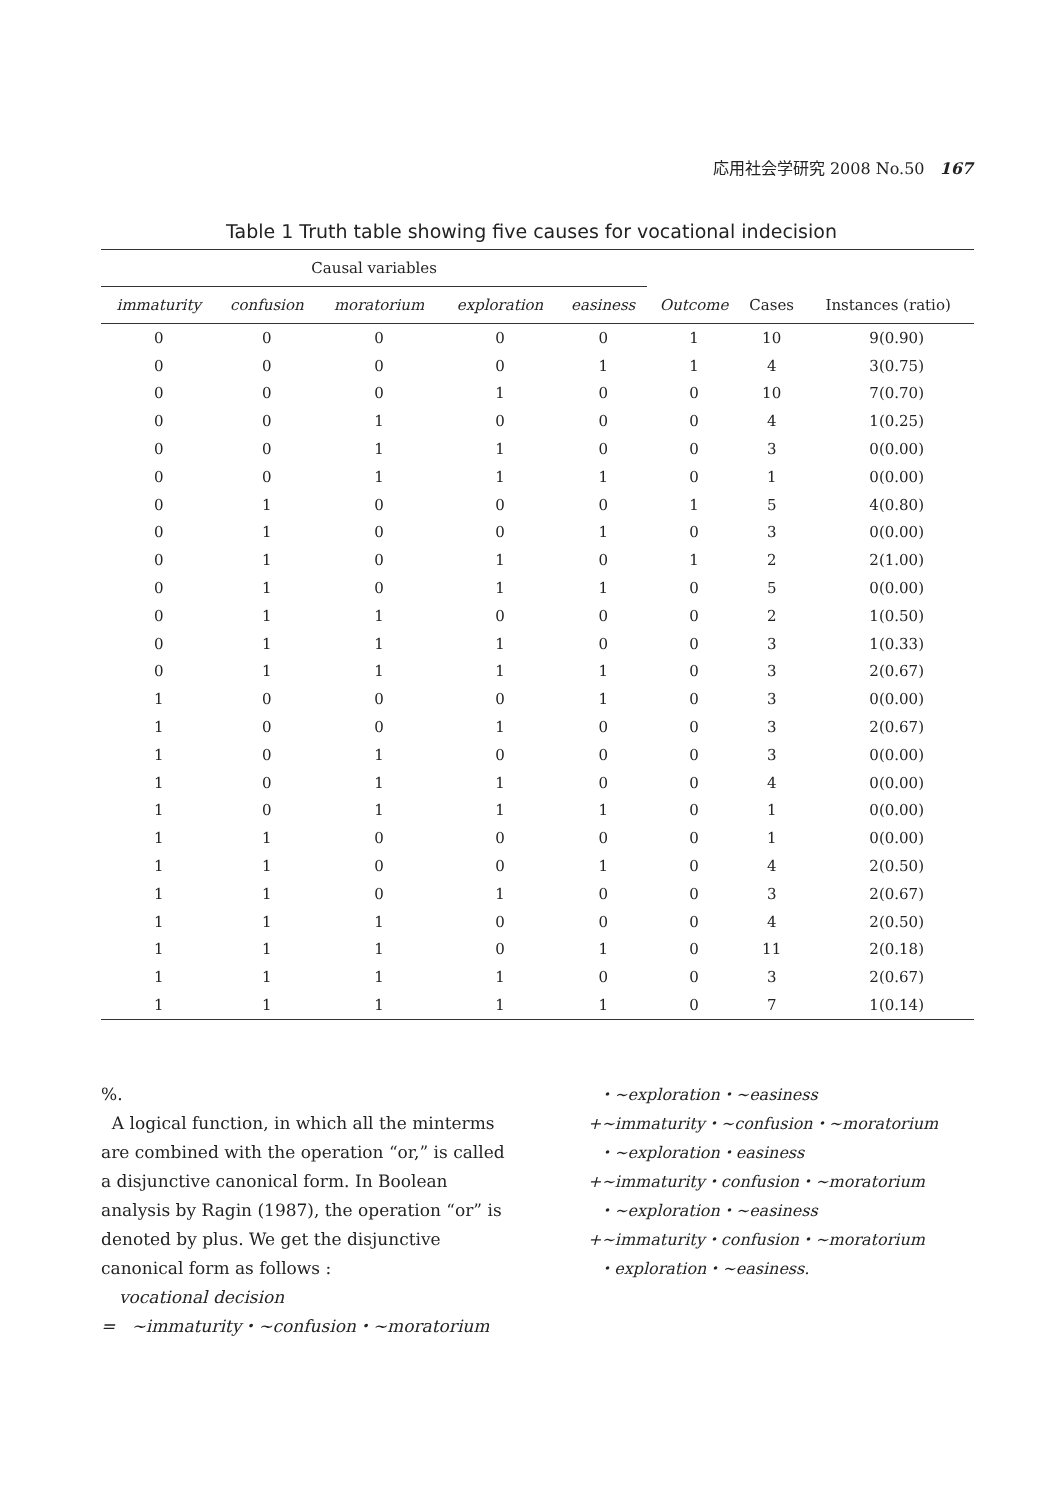応用社会学研究 2008 No.50 167
Table 1 Truth table showing five causes for vocational indecision
| Causal variables | | | | | | | |
| --- | --- | --- | --- | --- | --- | --- | --- |
| immaturity | confusion | moratorium | exploration | easiness | Outcome | Cases | Instances (ratio) |
| 0 | 0 | 0 | 0 | 0 | 1 | 10 | 9(0.90) |
| 0 | 0 | 0 | 0 | 1 | 1 | 4 | 3(0.75) |
| 0 | 0 | 0 | 1 | 0 | 0 | 10 | 7(0.70) |
| 0 | 0 | 1 | 0 | 0 | 0 | 4 | 1(0.25) |
| 0 | 0 | 1 | 1 | 0 | 0 | 3 | 0(0.00) |
| 0 | 0 | 1 | 1 | 1 | 0 | 1 | 0(0.00) |
| 0 | 1 | 0 | 0 | 0 | 1 | 5 | 4(0.80) |
| 0 | 1 | 0 | 0 | 1 | 0 | 3 | 0(0.00) |
| 0 | 1 | 0 | 1 | 0 | 1 | 2 | 2(1.00) |
| 0 | 1 | 0 | 1 | 1 | 0 | 5 | 0(0.00) |
| 0 | 1 | 1 | 0 | 0 | 0 | 2 | 1(0.50) |
| 0 | 1 | 1 | 1 | 0 | 0 | 3 | 1(0.33) |
| 0 | 1 | 1 | 1 | 1 | 0 | 3 | 2(0.67) |
| 1 | 0 | 0 | 0 | 1 | 0 | 3 | 0(0.00) |
| 1 | 0 | 0 | 1 | 0 | 0 | 3 | 2(0.67) |
| 1 | 0 | 1 | 0 | 0 | 0 | 3 | 0(0.00) |
| 1 | 0 | 1 | 1 | 0 | 0 | 4 | 0(0.00) |
| 1 | 0 | 1 | 1 | 1 | 0 | 1 | 0(0.00) |
| 1 | 1 | 0 | 0 | 0 | 0 | 1 | 0(0.00) |
| 1 | 1 | 0 | 0 | 1 | 0 | 4 | 2(0.50) |
| 1 | 1 | 0 | 1 | 0 | 0 | 3 | 2(0.67) |
| 1 | 1 | 1 | 0 | 0 | 0 | 4 | 2(0.50) |
| 1 | 1 | 1 | 0 | 1 | 0 | 11 | 2(0.18) |
| 1 | 1 | 1 | 1 | 0 | 0 | 3 | 2(0.67) |
| 1 | 1 | 1 | 1 | 1 | 0 | 7 | 1(0.14) |
%.
A logical function, in which all the minterms are combined with the operation “or,” is called a disjunctive canonical form. In Boolean analysis by Ragin (1987), the operation “or” is denoted by plus. We get the disjunctive canonical form as follows :
vocational decision
= ~immaturity・~confusion・~moratorium
・~exploration・~easiness
+~immaturity・~confusion・~moratorium
・~exploration・easiness
+~immaturity・confusion・~moratorium
・~exploration・~easiness
+~immaturity・confusion・~moratorium
・exploration・~easiness.